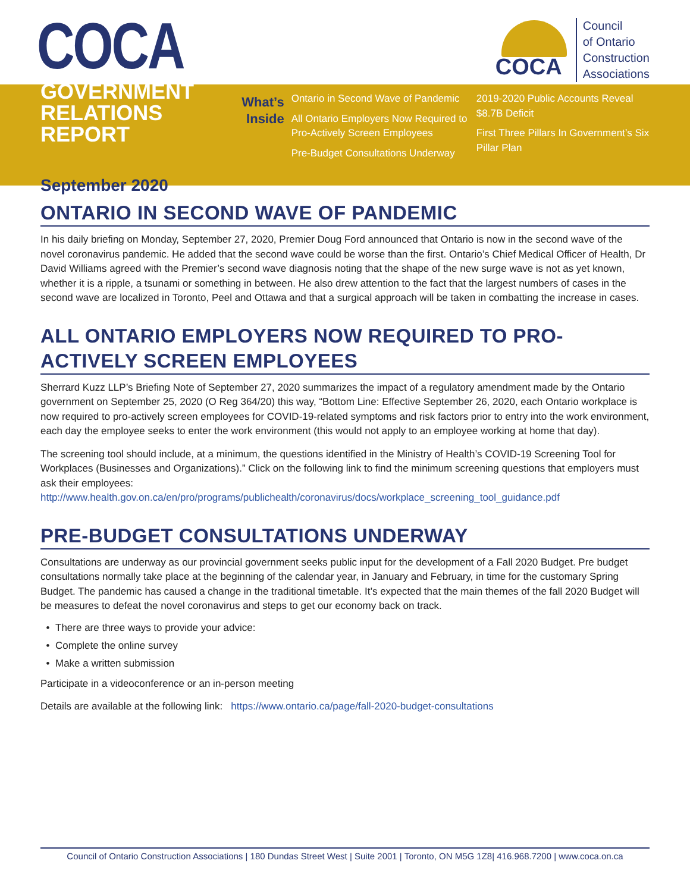COCA
COCA
Council
of Ontario
Construction
Associations
GOVERNMENT
RELATIONS REPORT
September 2020
What’s
Inside
Ontario in Second Wave of Pandemic
All Ontario Employers Now Required to Pro-Actively Screen Employees
Pre-Budget Consultations Underway
2019-2020 Public Accounts Reveal $8.7B Deficit
First Three Pillars In Government’s Six Pillar Plan
ONTARIO IN SECOND WAVE OF PANDEMIC
In his daily briefing on Monday, September 27, 2020, Premier Doug Ford announced that Ontario is now in the second wave of the novel coronavirus pandemic. He added that the second wave could be worse than the first. Ontario’s Chief Medical Officer of Health, Dr David Williams agreed with the Premier’s second wave diagnosis noting that the shape of the new surge wave is not as yet known, whether it is a ripple, a tsunami or something in between. He also drew attention to the fact that the largest numbers of cases in the second wave are localized in Toronto, Peel and Ottawa and that a surgical approach will be taken in combatting the increase in cases.
ALL ONTARIO EMPLOYERS NOW REQUIRED TO PRO-ACTIVELY SCREEN EMPLOYEES
Sherrard Kuzz LLP’s Briefing Note of September 27, 2020 summarizes the impact of a regulatory amendment made by the Ontario government on September 25, 2020 (O Reg 364/20) this way, “Bottom Line: Effective September 26, 2020, each Ontario workplace is now required to pro-actively screen employees for COVID-19-related symptoms and risk factors prior to entry into the work environment, each day the employee seeks to enter the work environment (this would not apply to an employee working at home that day).
The screening tool should include, at a minimum, the questions identified in the Ministry of Health’s COVID-19 Screening Tool for Workplaces (Businesses and Organizations).” Click on the following link to find the minimum screening questions that employers must ask their employees: http://www.health.gov.on.ca/en/pro/programs/publichealth/coronavirus/docs/workplace_screening_tool_guidance.pdf
PRE-BUDGET CONSULTATIONS UNDERWAY
Consultations are underway as our provincial government seeks public input for the development of a Fall 2020 Budget. Pre budget consultations normally take place at the beginning of the calendar year, in January and February, in time for the customary Spring Budget. The pandemic has caused a change in the traditional timetable. It’s expected that the main themes of the fall 2020 Budget will be measures to defeat the novel coronavirus and steps to get our economy back on track.
There are three ways to provide your advice:
Complete the online survey
Make a written submission
Participate in a videoconference or an in-person meeting
Details are available at the following link: https://www.ontario.ca/page/fall-2020-budget-consultations
Council of Ontario Construction Associations | 180 Dundas Street West | Suite 2001 | Toronto, ON M5G 1Z8| 416.968.7200 | www.coca.on.ca